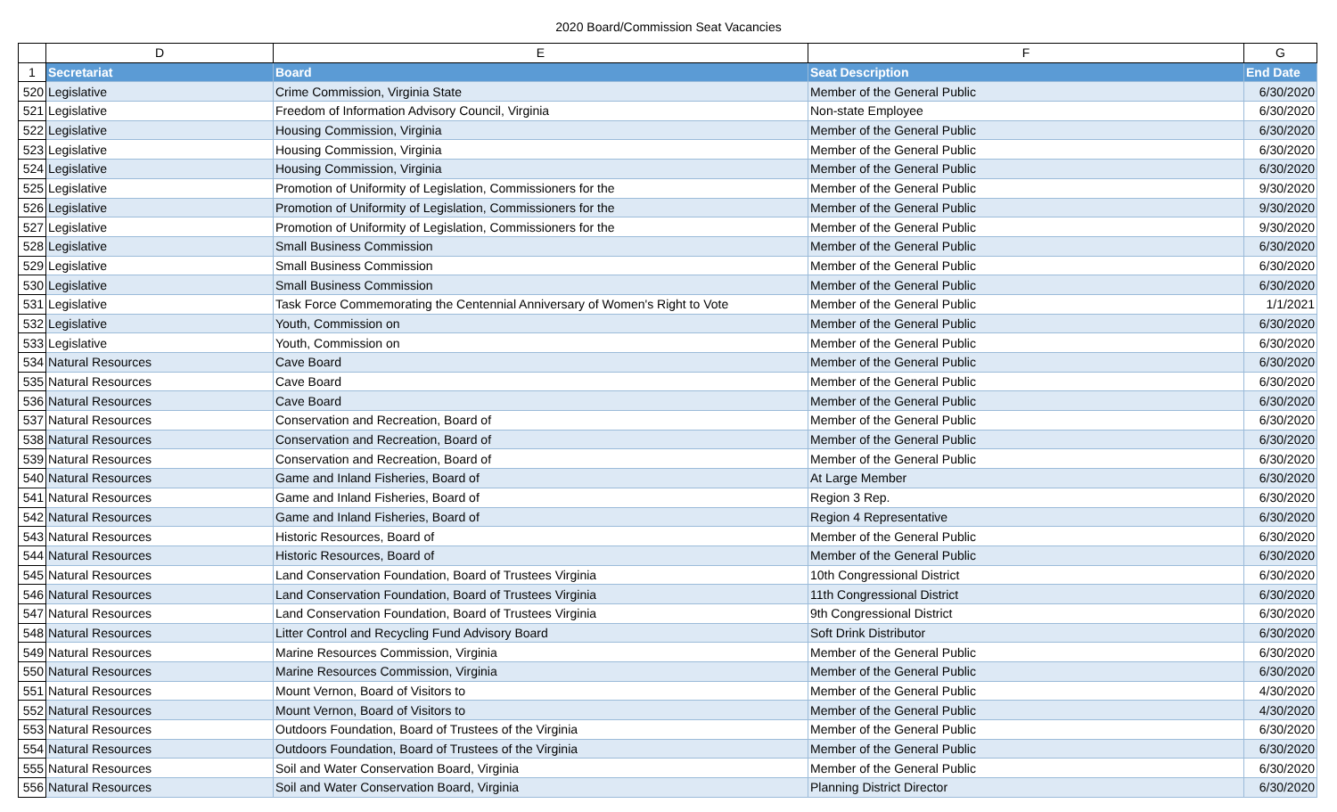2020 Board/Commission Seat Vacancies
| | D | E | F | G |
| --- | --- | --- | --- | --- |
| 1 | Secretariat | Board | Seat Description | End Date |
| 520 | Legislative | Crime Commission, Virginia State | Member of the General Public | 6/30/2020 |
| 521 | Legislative | Freedom of Information Advisory Council, Virginia | Non-state Employee | 6/30/2020 |
| 522 | Legislative | Housing Commission, Virginia | Member of the General Public | 6/30/2020 |
| 523 | Legislative | Housing Commission, Virginia | Member of the General Public | 6/30/2020 |
| 524 | Legislative | Housing Commission, Virginia | Member of the General Public | 6/30/2020 |
| 525 | Legislative | Promotion of Uniformity of Legislation, Commissioners for the | Member of the General Public | 9/30/2020 |
| 526 | Legislative | Promotion of Uniformity of Legislation, Commissioners for the | Member of the General Public | 9/30/2020 |
| 527 | Legislative | Promotion of Uniformity of Legislation, Commissioners for the | Member of the General Public | 9/30/2020 |
| 528 | Legislative | Small Business Commission | Member of the General Public | 6/30/2020 |
| 529 | Legislative | Small Business Commission | Member of the General Public | 6/30/2020 |
| 530 | Legislative | Small Business Commission | Member of the General Public | 6/30/2020 |
| 531 | Legislative | Task Force Commemorating the Centennial Anniversary of Women's Right to Vote | Member of the General Public | 1/1/2021 |
| 532 | Legislative | Youth, Commission on | Member of the General Public | 6/30/2020 |
| 533 | Legislative | Youth, Commission on | Member of the General Public | 6/30/2020 |
| 534 | Natural Resources | Cave Board | Member of the General Public | 6/30/2020 |
| 535 | Natural Resources | Cave Board | Member of the General Public | 6/30/2020 |
| 536 | Natural Resources | Cave Board | Member of the General Public | 6/30/2020 |
| 537 | Natural Resources | Conservation and Recreation, Board of | Member of the General Public | 6/30/2020 |
| 538 | Natural Resources | Conservation and Recreation, Board of | Member of the General Public | 6/30/2020 |
| 539 | Natural Resources | Conservation and Recreation, Board of | Member of the General Public | 6/30/2020 |
| 540 | Natural Resources | Game and Inland Fisheries, Board of | At Large Member | 6/30/2020 |
| 541 | Natural Resources | Game and Inland Fisheries, Board of | Region 3 Rep. | 6/30/2020 |
| 542 | Natural Resources | Game and Inland Fisheries, Board of | Region 4 Representative | 6/30/2020 |
| 543 | Natural Resources | Historic Resources, Board of | Member of the General Public | 6/30/2020 |
| 544 | Natural Resources | Historic Resources, Board of | Member of the General Public | 6/30/2020 |
| 545 | Natural Resources | Land Conservation Foundation, Board of Trustees Virginia | 10th Congressional District | 6/30/2020 |
| 546 | Natural Resources | Land Conservation Foundation, Board of Trustees Virginia | 11th Congressional District | 6/30/2020 |
| 547 | Natural Resources | Land Conservation Foundation, Board of Trustees Virginia | 9th Congressional District | 6/30/2020 |
| 548 | Natural Resources | Litter Control and Recycling Fund Advisory Board | Soft Drink Distributor | 6/30/2020 |
| 549 | Natural Resources | Marine Resources Commission, Virginia | Member of the General Public | 6/30/2020 |
| 550 | Natural Resources | Marine Resources Commission, Virginia | Member of the General Public | 6/30/2020 |
| 551 | Natural Resources | Mount Vernon, Board of Visitors to | Member of the General Public | 4/30/2020 |
| 552 | Natural Resources | Mount Vernon, Board of Visitors to | Member of the General Public | 4/30/2020 |
| 553 | Natural Resources | Outdoors Foundation, Board of Trustees of the Virginia | Member of the General Public | 6/30/2020 |
| 554 | Natural Resources | Outdoors Foundation, Board of Trustees of the Virginia | Member of the General Public | 6/30/2020 |
| 555 | Natural Resources | Soil and Water Conservation Board, Virginia | Member of the General Public | 6/30/2020 |
| 556 | Natural Resources | Soil and Water Conservation Board, Virginia | Planning District Director | 6/30/2020 |